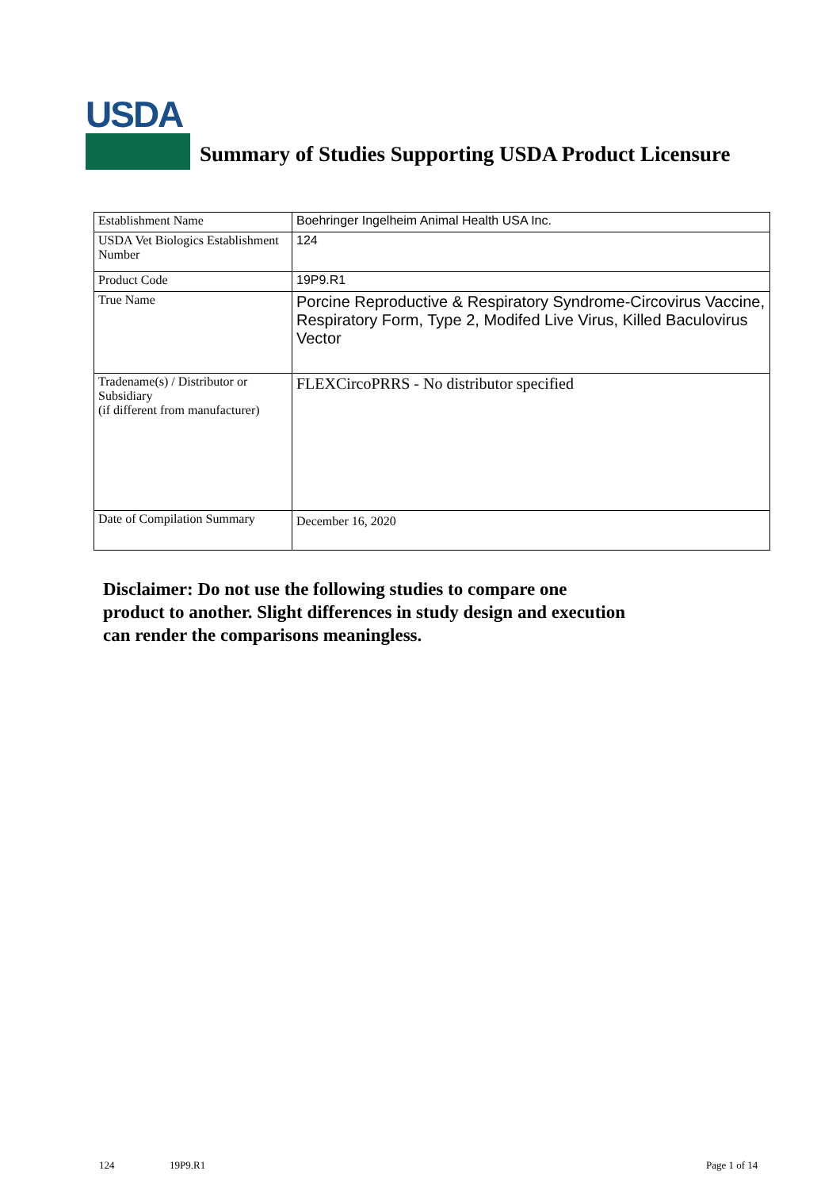USDA
Summary of Studies Supporting USDA Product Licensure
| Establishment Name | Boehringer Ingelheim Animal Health USA Inc. |
| USDA Vet Biologics Establishment Number | 124 |
| Product Code | 19P9.R1 |
| True Name | Porcine Reproductive & Respiratory Syndrome-Circovirus Vaccine, Respiratory Form, Type 2, Modifed Live Virus, Killed Baculovirus Vector |
| Tradename(s) / Distributor or Subsidiary (if different from manufacturer) | FLEXCircoPRRS - No distributor specified |
| Date of Compilation Summary | December 16, 2020 |
Disclaimer: Do not use the following studies to compare one
product to another. Slight differences in study design and execution
can render the comparisons meaningless.
124 19P9.R1 Page 1 of 14